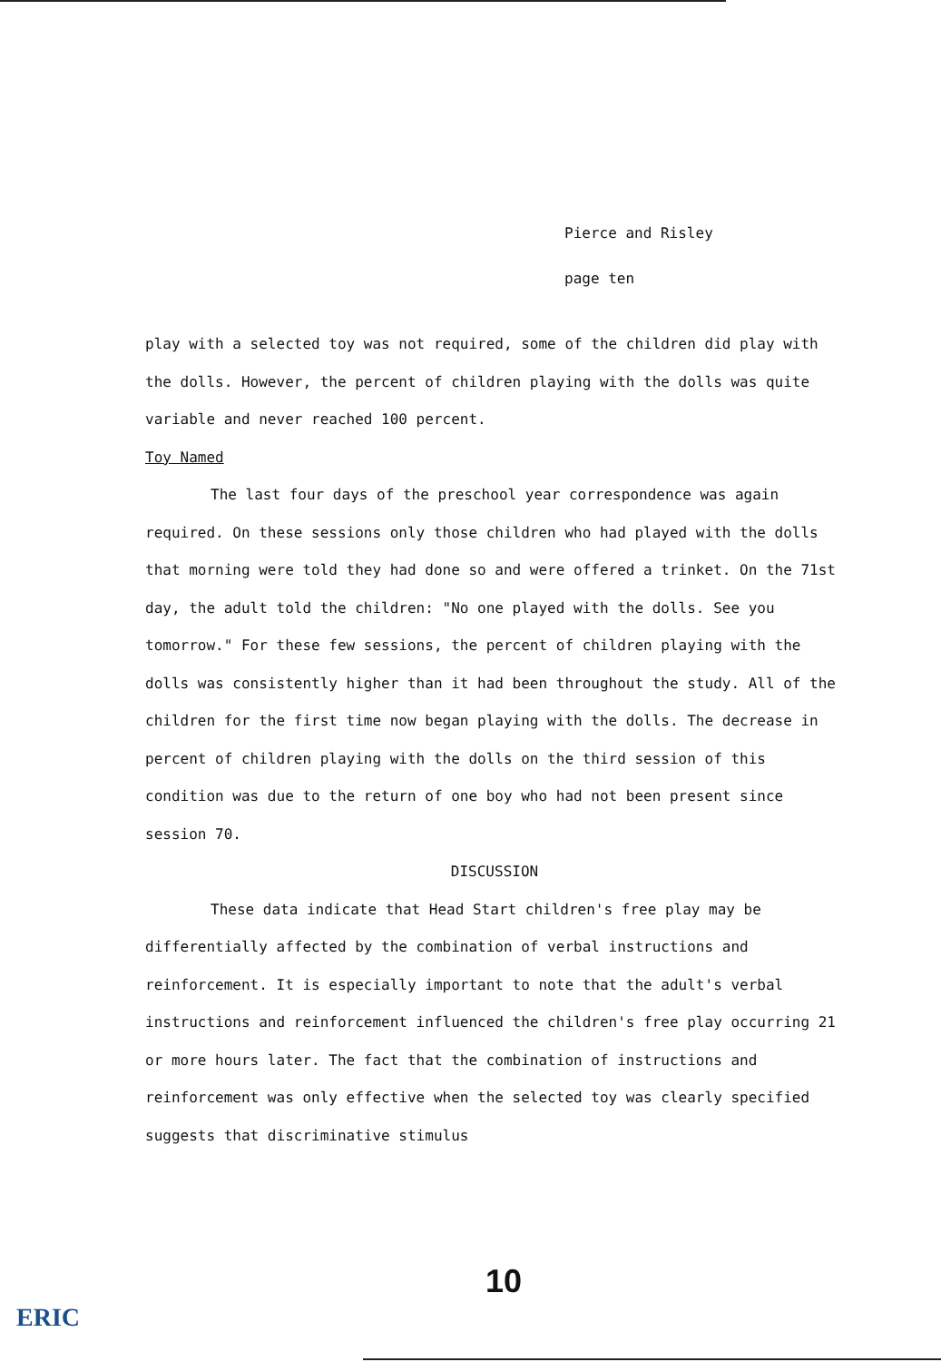Pierce and Risley
page ten
play with a selected toy was not required, some of the children did play with the dolls. However, the percent of children playing with the dolls was quite variable and never reached 100 percent.
Toy Named
The last four days of the preschool year correspondence was again required. On these sessions only those children who had played with the dolls that morning were told they had done so and were offered a trinket. On the 71st day, the adult told the children: "No one played with the dolls. See you tomorrow." For these few sessions, the percent of children playing with the dolls was consistently higher than it had been throughout the study. All of the children for the first time now began playing with the dolls. The decrease in percent of children playing with the dolls on the third session of this condition was due to the return of one boy who had not been present since session 70.
DISCUSSION
These data indicate that Head Start children's free play may be differentially affected by the combination of verbal instructions and reinforcement. It is especially important to note that the adult's verbal instructions and reinforcement influenced the children's free play occurring 21 or more hours later. The fact that the combination of instructions and reinforcement was only effective when the selected toy was clearly specified suggests that discriminative stimulus
10
ERIC